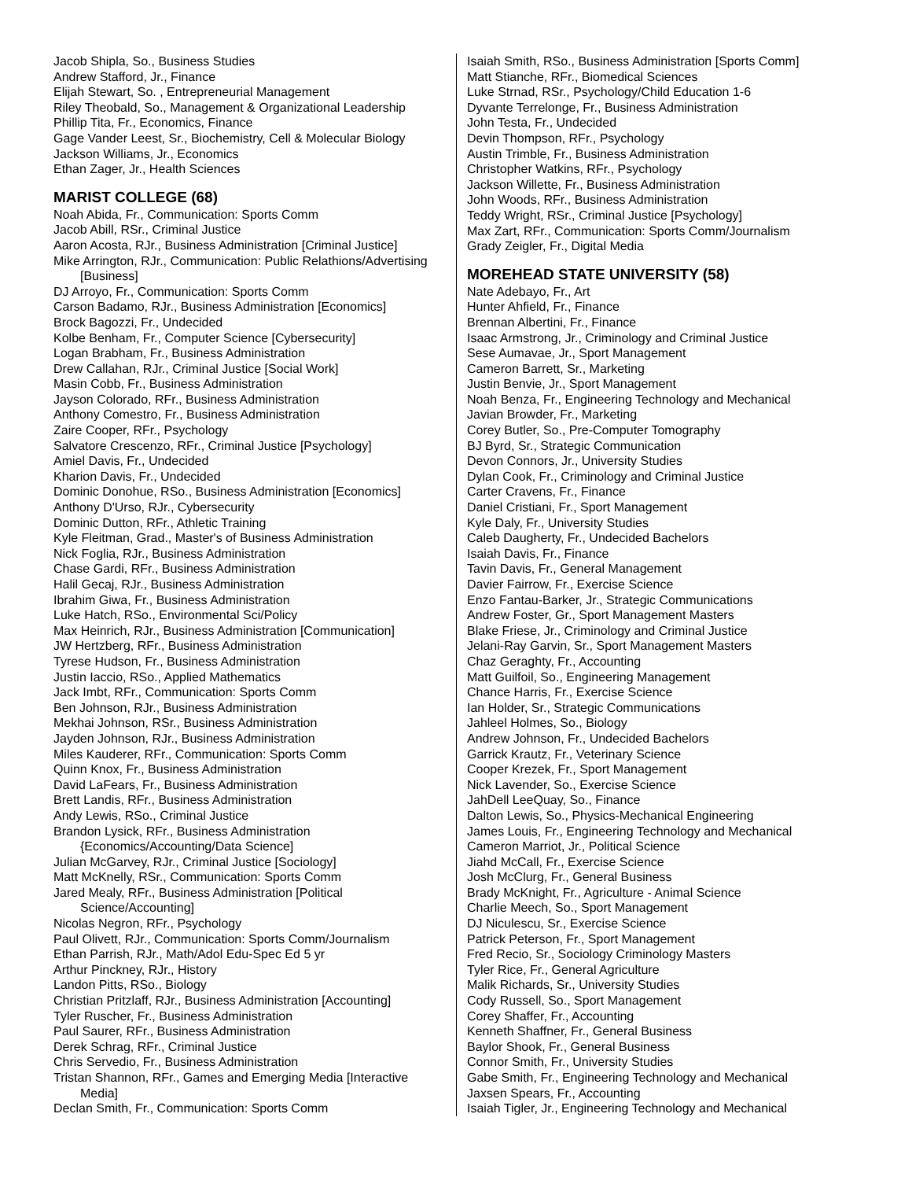Jacob Shipla, So., Business Studies
Andrew Stafford, Jr., Finance
Elijah Stewart, So. , Entrepreneurial Management
Riley Theobald, So., Management & Organizational Leadership
Phillip Tita, Fr., Economics, Finance
Gage Vander Leest, Sr., Biochemistry, Cell & Molecular Biology
Jackson Williams, Jr., Economics
Ethan Zager, Jr., Health Sciences
MARIST COLLEGE (68)
Noah Abida, Fr., Communication: Sports Comm
Jacob Abill, RSr., Criminal Justice
Aaron Acosta, RJr., Business Administration [Criminal Justice]
Mike Arrington, RJr., Communication: Public Relathions/Advertising [Business]
DJ Arroyo, Fr., Communication: Sports Comm
Carson Badamo, RJr., Business Administration [Economics]
Brock Bagozzi, Fr., Undecided
Kolbe Benham, Fr., Computer Science [Cybersecurity]
Logan Brabham, Fr., Business Administration
Drew Callahan, RJr., Criminal Justice [Social Work]
Masin Cobb, Fr., Business Administration
Jayson Colorado, RFr., Business Administration
Anthony Comestro, Fr., Business Administration
Zaire Cooper, RFr., Psychology
Salvatore Crescenzo, RFr., Criminal Justice [Psychology]
Amiel Davis, Fr., Undecided
Kharion Davis, Fr., Undecided
Dominic Donohue, RSo., Business Administration [Economics]
Anthony D'Urso, RJr., Cybersecurity
Dominic Dutton, RFr., Athletic Training
Kyle Fleitman, Grad., Master's of Business Administration
Nick Foglia, RJr., Business Administration
Chase Gardi, RFr., Business Administration
Halil Gecaj, RJr., Business Administration
Ibrahim Giwa, Fr., Business Administration
Luke Hatch, RSo., Environmental Sci/Policy
Max Heinrich, RJr., Business Administration [Communication]
JW Hertzberg, RFr., Business Administration
Tyrese Hudson, Fr., Business Administration
Justin Iaccio, RSo., Applied Mathematics
Jack Imbt, RFr., Communication: Sports Comm
Ben Johnson, RJr., Business Administration
Mekhai Johnson, RSr., Business Administration
Jayden Johnson, RJr., Business Administration
Miles Kauderer, RFr., Communication: Sports Comm
Quinn Knox, Fr., Business Administration
David LaFears, Fr., Business Administration
Brett Landis, RFr., Business Administration
Andy Lewis, RSo., Criminal Justice
Brandon Lysick, RFr., Business Administration {Economics/Accounting/Data Science]
Julian McGarvey, RJr., Criminal Justice [Sociology]
Matt McKnelly, RSr., Communication: Sports Comm
Jared Mealy, RFr., Business Administration [Political Science/Accounting]
Nicolas Negron, RFr., Psychology
Paul Olivett, RJr., Communication: Sports Comm/Journalism
Ethan Parrish, RJr., Math/Adol Edu-Spec Ed 5 yr
Arthur Pinckney, RJr., History
Landon Pitts, RSo., Biology
Christian Pritzlaff, RJr., Business Administration [Accounting]
Tyler Ruscher, Fr., Business Administration
Paul Saurer, RFr., Business Administration
Derek Schrag, RFr., Criminal Justice
Chris Servedio, Fr., Business Administration
Tristan Shannon, RFr., Games and Emerging Media [Interactive Media]
Declan Smith, Fr., Communication: Sports Comm
Isaiah Smith, RSo., Business Administration [Sports Comm]
Matt Stianche, RFr., Biomedical Sciences
Luke Strnad, RSr., Psychology/Child Education 1-6
Dyvante Terrelonge, Fr., Business Administration
John Testa, Fr., Undecided
Devin Thompson, RFr., Psychology
Austin Trimble, Fr., Business Administration
Christopher Watkins, RFr., Psychology
Jackson Willette, Fr., Business Administration
John Woods, RFr., Business Administration
Teddy Wright, RSr., Criminal Justice [Psychology]
Max Zart, RFr., Communication: Sports Comm/Journalism
Grady Zeigler, Fr., Digital Media
MOREHEAD STATE UNIVERSITY (58)
Nate Adebayo, Fr., Art
Hunter Ahfield, Fr., Finance
Brennan Albertini, Fr., Finance
Isaac Armstrong, Jr., Criminology and Criminal Justice
Sese Aumavae, Jr., Sport Management
Cameron Barrett, Sr., Marketing
Justin Benvie, Jr., Sport Management
Noah Benza, Fr., Engineering Technology and Mechanical
Javian Browder, Fr., Marketing
Corey Butler, So., Pre-Computer Tomography
BJ Byrd, Sr., Strategic Communication
Devon Connors, Jr., University Studies
Dylan Cook, Fr., Criminology and Criminal Justice
Carter Cravens, Fr., Finance
Daniel Cristiani, Fr., Sport Management
Kyle Daly, Fr., University Studies
Caleb Daugherty, Fr., Undecided Bachelors
Isaiah Davis, Fr., Finance
Tavin Davis, Fr., General Management
Davier Fairrow, Fr., Exercise Science
Enzo Fantau-Barker, Jr., Strategic Communications
Andrew Foster, Gr., Sport Management Masters
Blake Friese, Jr., Criminology and Criminal Justice
Jelani-Ray Garvin, Sr., Sport Management Masters
Chaz Geraghty, Fr., Accounting
Matt Guilfoil, So., Engineering Management
Chance Harris, Fr., Exercise Science
Ian Holder, Sr., Strategic Communications
Jahleel Holmes, So., Biology
Andrew Johnson, Fr., Undecided Bachelors
Garrick Krautz, Fr., Veterinary Science
Cooper Krezek, Fr., Sport Management
Nick Lavender, So., Exercise Science
JahDell LeeQuay, So., Finance
Dalton Lewis, So., Physics-Mechanical Engineering
James Louis, Fr., Engineering Technology and Mechanical
Cameron Marriot, Jr., Political Science
Jiahd McCall, Fr., Exercise Science
Josh McClurg, Fr., General Business
Brady McKnight, Fr., Agriculture - Animal Science
Charlie Meech, So., Sport Management
DJ Niculescu, Sr., Exercise Science
Patrick Peterson, Fr., Sport Management
Fred Recio, Sr., Sociology Criminology Masters
Tyler Rice, Fr., General Agriculture
Malik Richards, Sr., University Studies
Cody Russell, So., Sport Management
Corey Shaffer, Fr., Accounting
Kenneth Shaffner, Fr., General Business
Baylor Shook, Fr., General Business
Connor Smith, Fr., University Studies
Gabe Smith, Fr., Engineering Technology and Mechanical
Jaxsen Spears, Fr., Accounting
Isaiah Tigler, Jr., Engineering Technology and Mechanical